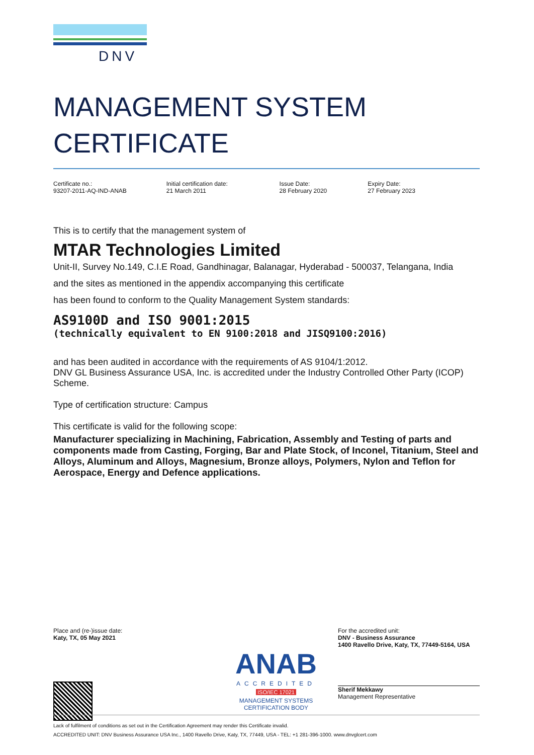DNV
MANAGEMENT SYSTEM
CERTIFICATE
Certificate no.:
93207-2011-AQ-IND-ANAB
Initial certification date:
21 March 2011
Issue Date:
28 February 2020
Expiry Date:
27 February 2023
This is to certify that the management system of
MTAR Technologies Limited
Unit-II, Survey No.149, C.I.E Road, Gandhinagar, Balanagar, Hyderabad - 500037, Telangana, India
and the sites as mentioned in the appendix accompanying this certificate
has been found to conform to the Quality Management System standards:
AS9100D and ISO 9001:2015
(technically equivalent to EN 9100:2018 and JISQ9100:2016)
and has been audited in accordance with the requirements of AS 9104/1:2012.
DNV GL Business Assurance USA, Inc. is accredited under the Industry Controlled Other Party (ICOP) Scheme.
Type of certification structure: Campus
This certificate is valid for the following scope:
Manufacturer specializing in Machining, Fabrication, Assembly and Testing of parts and components made from Casting, Forging, Bar and Plate Stock, of Inconel, Titanium, Steel and Alloys, Aluminum and Alloys, Magnesium, Bronze alloys, Polymers, Nylon and Teflon for Aerospace, Energy and Defence applications.
Place and (re-)issue date:
Katy, TX, 05 May 2021
ANAB
ACCREDITED
ISO/IEC 17021
MANAGEMENT SYSTEMS
CERTIFICATION BODY
For the accredited unit:
DNV - Business Assurance
1400 Ravello Drive, Katy, TX, 77449-5164, USA
Sherif Mekkawy
Management Representative
Lack of fulfilment of conditions as set out in the Certification Agreement may render this Certificate invalid.
ACCREDITED UNIT: DNV Business Assurance USA Inc., 1400 Ravello Drive, Katy, TX, 77449, USA - TEL: +1 281-396-1000. www.dnvglcert.com